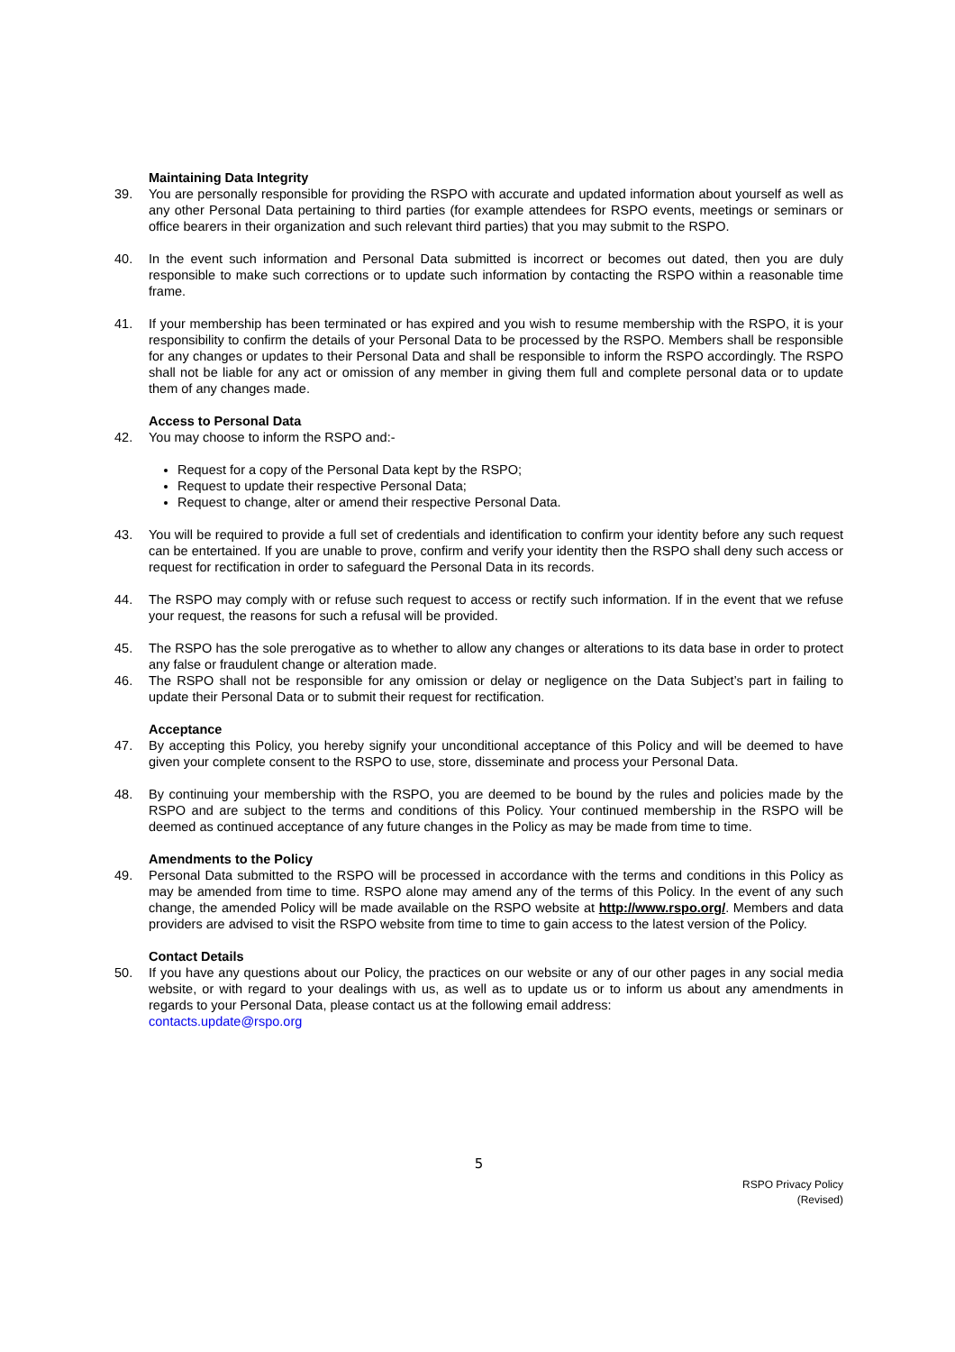Maintaining Data Integrity
39. You are personally responsible for providing the RSPO with accurate and updated information about yourself as well as any other Personal Data pertaining to third parties (for example attendees for RSPO events, meetings or seminars or office bearers in their organization and such relevant third parties) that you may submit to the RSPO.
40. In the event such information and Personal Data submitted is incorrect or becomes out dated, then you are duly responsible to make such corrections or to update such information by contacting the RSPO within a reasonable time frame.
41. If your membership has been terminated or has expired and you wish to resume membership with the RSPO, it is your responsibility to confirm the details of your Personal Data to be processed by the RSPO. Members shall be responsible for any changes or updates to their Personal Data and shall be responsible to inform the RSPO accordingly. The RSPO shall not be liable for any act or omission of any member in giving them full and complete personal data or to update them of any changes made.
Access to Personal Data
42. You may choose to inform the RSPO and:-
Request for a copy of the Personal Data kept by the RSPO;
Request to update their respective Personal Data;
Request to change, alter or amend their respective Personal Data.
43. You will be required to provide a full set of credentials and identification to confirm your identity before any such request can be entertained. If you are unable to prove, confirm and verify your identity then the RSPO shall deny such access or request for rectification in order to safeguard the Personal Data in its records.
44. The RSPO may comply with or refuse such request to access or rectify such information. If in the event that we refuse your request, the reasons for such a refusal will be provided.
45. The RSPO has the sole prerogative as to whether to allow any changes or alterations to its data base in order to protect any false or fraudulent change or alteration made.
46. The RSPO shall not be responsible for any omission or delay or negligence on the Data Subject’s part in failing to update their Personal Data or to submit their request for rectification.
Acceptance
47. By accepting this Policy, you hereby signify your unconditional acceptance of this Policy and will be deemed to have given your complete consent to the RSPO to use, store, disseminate and process your Personal Data.
48. By continuing your membership with the RSPO, you are deemed to be bound by the rules and policies made by the RSPO and are subject to the terms and conditions of this Policy. Your continued membership in the RSPO will be deemed as continued acceptance of any future changes in the Policy as may be made from time to time.
Amendments to the Policy
49. Personal Data submitted to the RSPO will be processed in accordance with the terms and conditions in this Policy as may be amended from time to time. RSPO alone may amend any of the terms of this Policy. In the event of any such change, the amended Policy will be made available on the RSPO website at http://www.rspo.org/. Members and data providers are advised to visit the RSPO website from time to time to gain access to the latest version of the Policy.
Contact Details
50. If you have any questions about our Policy, the practices on our website or any of our other pages in any social media website, or with regard to your dealings with us, as well as to update us or to inform us about any amendments in regards to your Personal Data, please contact us at the following email address:
contacts.update@rspo.org
5
RSPO Privacy Policy
(Revised)